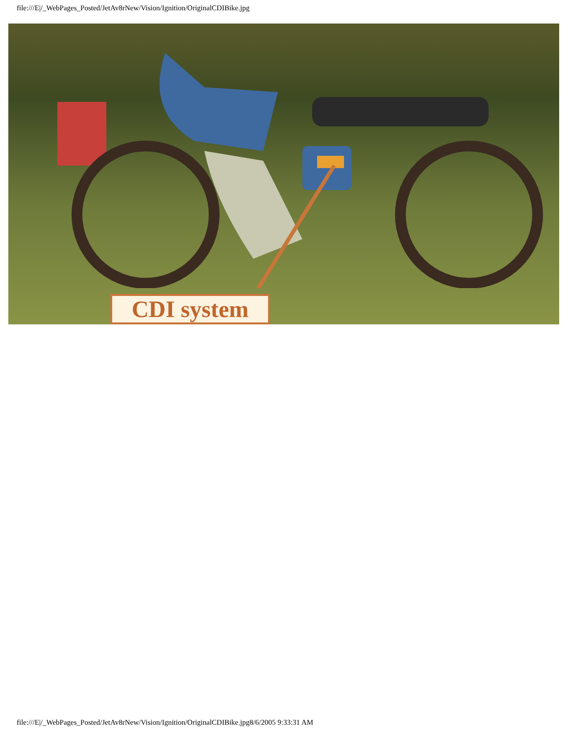file:///E|/_WebPages_Posted/JetAv8rNew/Vision/Ignition/OriginalCDIBike.jpg
CDI system
file:///E|/_WebPages_Posted/JetAv8rNew/Vision/Ignition/OriginalCDIBike.jpg8/6/2005 9:33:31 AM